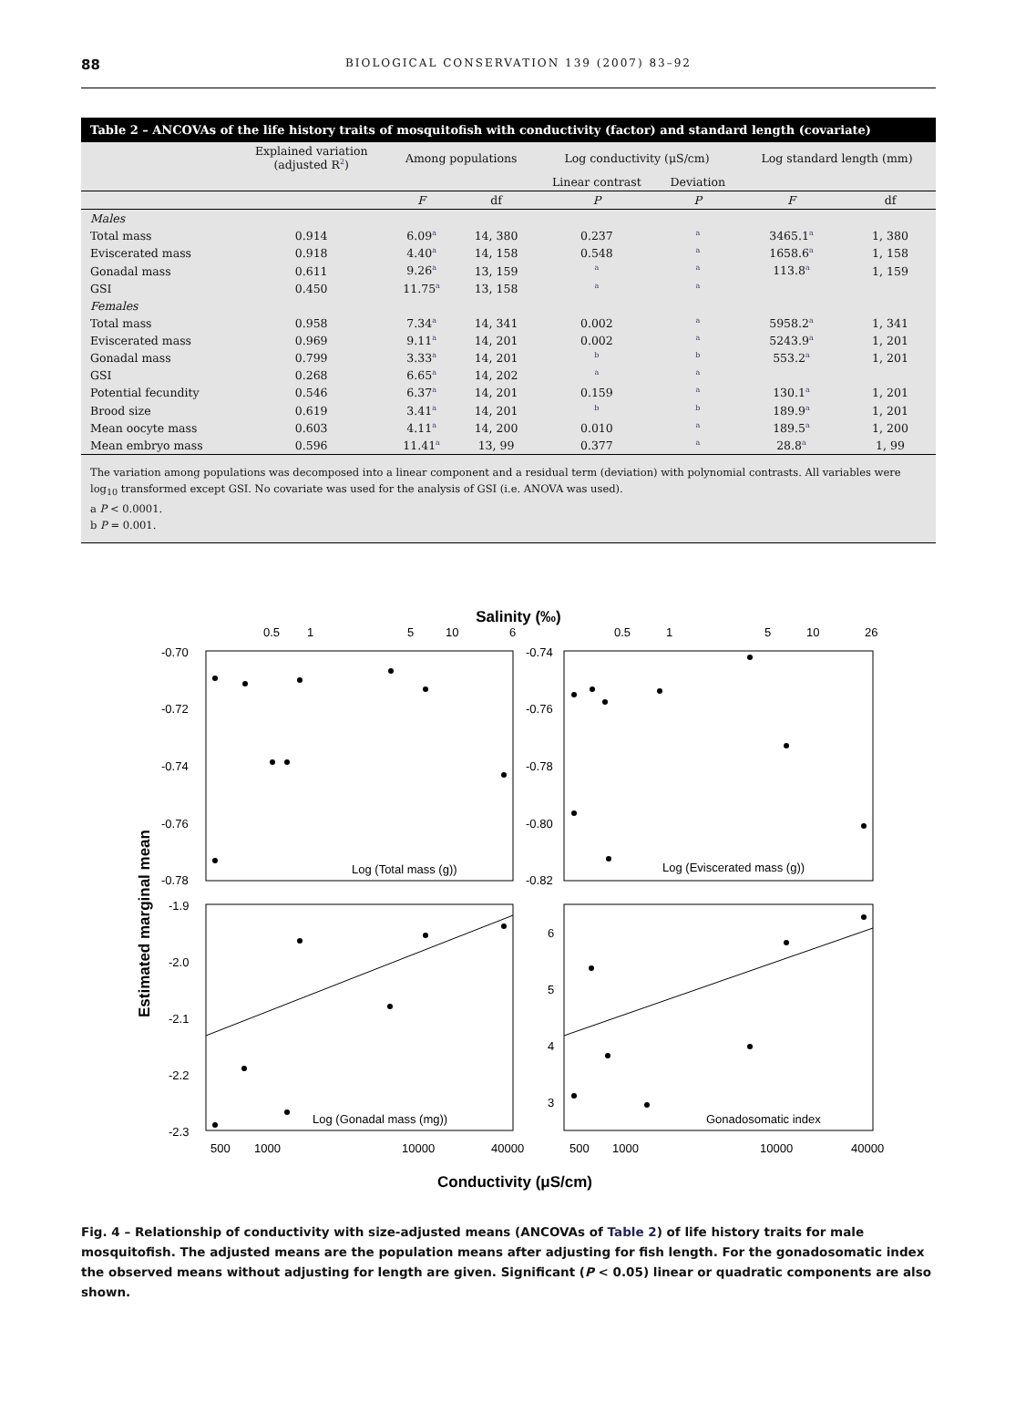88 BIOLOGICAL CONSERVATION 139 (2007) 83–92
Table 2 – ANCOVAs of the life history traits of mosquitofish with conductivity (factor) and standard length (covariate)
| | Explained variation (adjusted R<sup>2</sup>) | Among populations | | Log conductivity (μS/cm) | | Log standard length (mm) | |
| --- | --- | --- | --- | --- | --- | --- | --- |
| | | | | Linear contrast | Deviation | | |
| | | F | df | P | P | F | df |
| Males | | | | | | | |
| Total mass | 0.914 | 6.09<sup>a</sup> | 14, 380 | 0.237 | <sup>a</sup> | 3465.1<sup>a</sup> | 1, 380 |
| Eviscerated mass | 0.918 | 4.40<sup>a</sup> | 14, 158 | 0.548 | <sup>a</sup> | 1658.6<sup>a</sup> | 1, 158 |
| Gonadal mass | 0.611 | 9.26<sup>a</sup> | 13, 159 | <sup>a</sup> | <sup>a</sup> | 113.8<sup>a</sup> | 1, 159 |
| GSI | 0.450 | 11.75<sup>a</sup> | 13, 158 | <sup>a</sup> | <sup>a</sup> | | |
| Females | | | | | | | |
| Total mass | 0.958 | 7.34<sup>a</sup> | 14, 341 | 0.002 | <sup>a</sup> | 5958.2<sup>a</sup> | 1, 341 |
| Eviscerated mass | 0.969 | 9.11<sup>a</sup> | 14, 201 | 0.002 | <sup>a</sup> | 5243.9<sup>a</sup> | 1, 201 |
| Gonadal mass | 0.799 | 3.33<sup>a</sup> | 14, 201 | <sup>b</sup> | <sup>b</sup> | 553.2<sup>a</sup> | 1, 201 |
| GSI | 0.268 | 6.65<sup>a</sup> | 14, 202 | <sup>a</sup> | <sup>a</sup> | | |
| Potential fecundity | 0.546 | 6.37<sup>a</sup> | 14, 201 | 0.159 | <sup>a</sup> | 130.1<sup>a</sup> | 1, 201 |
| Brood size | 0.619 | 3.41<sup>a</sup> | 14, 201 | <sup>b</sup> | <sup>b</sup> | 189.9<sup>a</sup> | 1, 201 |
| Mean oocyte mass | 0.603 | 4.11<sup>a</sup> | 14, 200 | 0.010 | <sup>a</sup> | 189.5<sup>a</sup> | 1, 200 |
| Mean embryo mass | 0.596 | 11.41<sup>a</sup> | 13, 99 | 0.377 | <sup>a</sup> | 28.8<sup>a</sup> | 1, 99 |
The variation among populations was decomposed into a linear component and a residual term (deviation) with polynomial contrasts. All variables were log<sub>10</sub> transformed except GSI. No covariate was used for the analysis of GSI (i.e. ANOVA was used).
a P < 0.0001.
b P = 0.001.
Salinity (‰)
0.5
1
5
10
6
0.5
1
5
10
26
-0.70
-0.72
-0.74
-0.76
-0.78
-0.74
-0.76
-0.78
-0.80
-0.82
-1.9
-2.0
-2.1
-2.2
-2.3
6
5
4
3
Log (Total mass (g))
Log (Eviscerated mass (g))
Log (Gonadal mass (mg))
Gonadosomatic index
Estimated marginal mean
500
1000
10000
40000
500
1000
10000
40000
Conductivity (μS/cm)
Fig. 4 – Relationship of conductivity with size-adjusted means (ANCOVAs of Table 2) of life history traits for male mosquitofish. The adjusted means are the population means after adjusting for fish length. For the gonadosomatic index the observed means without adjusting for length are given. Significant (P < 0.05) linear or quadratic components are also shown.